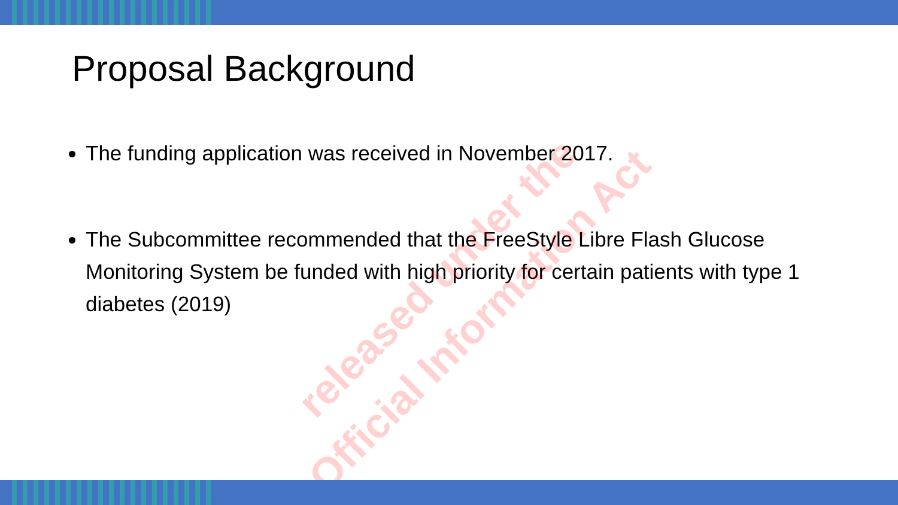Proposal Background
The funding application was received in November 2017.
The Subcommittee recommended that the FreeStyle Libre Flash Glucose Monitoring System be funded with high priority for certain patients with type 1 diabetes (2019)
released under the
Official Information Act